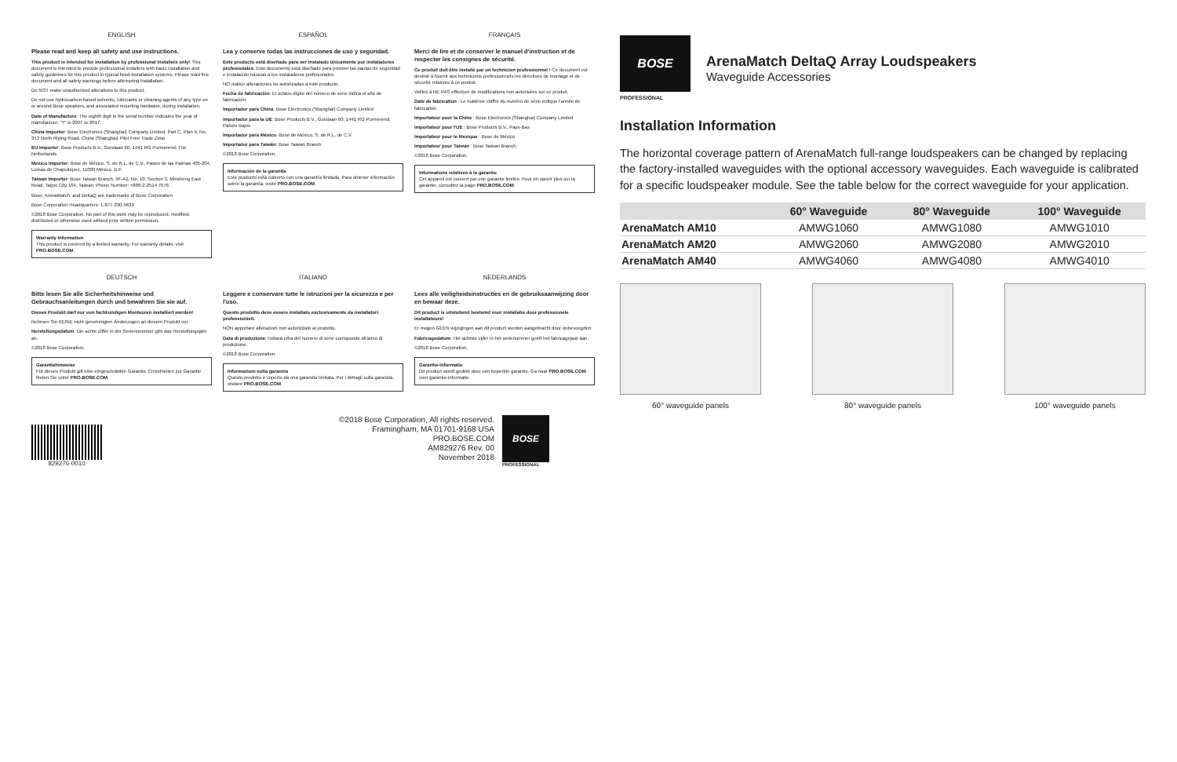ENGLISH
Please read and keep all safety and use instructions.
This product is intended for installation by professional installers only! This document is intended to provide professional installers with basic installation and safety guidelines for this product in typical fixed-installation systems. Please read this document and all safety warnings before attempting installation.
Do NOT make unauthorized alterations to this product.
Do not use hydrocarbon based solvents, lubricants or cleaning agents of any type on or around Bose speakers, and associated mounting hardware, during installation.
Date of Manufacture: The eighth digit in the serial number indicates the year of manufacture; "7" is 2007 or 2017.
China Importer: Bose Electronics (Shanghai) Company Limited, Part C, Plan 9, No. 353 North Riying Road, China (Shanghai) Pilot Free Trade Zone
EU Importer: Bose Products B.V., Gorslaan 60, 1441 RG Purmerend, The Netherlands
Mexico Importer: Bose de México, S. de R.L. de C.V., Paseo de las Palmas 405-204, Lomas de Chapultepec, 11000 México, D.F.
Taiwan Importer: Bose Taiwan Branch, 9F-A1, No. 10, Section 3, Minsheng East Road, Taipei City 104, Taiwan. Phone Number: +886-2-2514 7676
Bose, ArenaMatch, and DeltaQ are trademarks of Bose Corporation.
Bose Corporation Headquarters: 1-877-230-5639
©2018 Bose Corporation. No part of this work may be reproduced, modified, distributed or otherwise used without prior written permission.
Warranty Information
This product is covered by a limited warranty. For warranty details, visit PRO.BOSE.COM.
ESPAÑOL
Lea y conserve todas las instrucciones de uso y seguridad.
Este producto está diseñado para ser instalado únicamente por instaladores profesionales. Este documento está diseñado para proveer las pautas de seguridad e instalación básicas a los instaladores profesionales.
NO realice alteraciones no autorizadas a este producto.
Fecha de fabricación: El octavo dígito del número de serie indica el año de fabricación.
Importador para China: Bose Electronics (Shanghai) Company Limited
Importador para la UE: Bose Products B.V., Gorslaan 60, 1441 RG Purmerend, Países Bajos
Importador para México: Bose de México, S. de R.L. de C.V.
Importador para Taiwán: Bose Taiwan Branch
©2018 Bose Corporation.
Información de la garantía
Este producto está cubierto con una garantía limitada. Para obtener información sobre la garantía, visite PRO.BOSE.COM.
FRANÇAIS
Merci de lire et de conserver le manuel d'instruction et de respecter les consignes de sécurité.
Ce produit doit être installé par un technicien professionnel ! Ce document est destiné à fournir aux techniciens professionnels les directives de montage et de sécurité relatives à ce produit.
Veillez à NE PAS effectuer de modifications non autorisées sur ce produit.
Date de fabrication : Le huitième chiffre du numéro de série indique l'année de fabrication.
Importateur pour la Chine : Bose Electronics (Shanghai) Company Limited
Importateur pour l'UE : Bose Products B.V., Pays-Bas
Importateur pour le Mexique : Bose de México
Importateur pour Taiwan : Bose Taiwan Branch
©2018 Bose Corporation.
Informations relatives à la garantie
Cet appareil est couvert par une garantie limitée. Pour en savoir plus sur la garantie, consultez la page PRO.BOSE.COM.
DEUTSCH
Bitte lesen Sie alle Sicherheitshinweise und Gebrauchsanleitungen durch und bewahren Sie sie auf.
Dieses Produkt darf nur von fachkundigen Monteuren installiert werden!
Nehmen Sie KEINE nicht genehmigten Änderungen an diesem Produkt vor.
Herstellungsdatum: Die achte Ziffer in der Seriennummer gibt das Herstellungsjahr an.
©2018 Bose Corporation.
Garantiehinweise
Für dieses Produkt gilt eine eingeschränkte Garantie. Einzelheiten zur Garantie finden Sie unter PRO.BOSE.COM.
ITALIANO
Leggere e conservare tutte le istruzioni per la sicurezza e per l'uso.
Questo prodotto deve essere installato esclusivamente da installatori professionisti.
NON apportare alterazioni non autorizzate al prodotto.
Data di produzione: l'ottava cifra del numero di serie corrisponde all'anno di produzione.
©2018 Bose Corporation.
Informazioni sulla garanzia
Questo prodotto è coperto da una garanzia limitata. Per i dettagli sulla garanzia, visitare PRO.BOSE.COM.
NEDERLANDS
Lees alle veiligheidsinstructies en de gebruiksaanwijzing door en bewaar deze.
Dit product is uitsluitend bestemd voor installatie door professionele installateurs!
Er mogen GEEN wijzigingen aan dit product worden aangebracht door onbevoegden.
Fabricagedatum: Het achtste cijfer in het serienummer geeft het fabricagejaar aan.
©2018 Bose Corporation.
Garantie-informatie
Dit product wordt gedekt door een beperkte garantie. Ga naar PRO.BOSE.COM voor garantie-informatie.
829276-0010
©2018 Bose Corporation, All rights reserved.
Framingham, MA 01701-9168 USA
PRO.BOSE.COM
AM829276 Rev. 00
November 2018
BOSE
PROFESSIONAL
BOSE
PROFESSIONAL
ArenaMatch DeltaQ Array Loudspeakers
Waveguide Accessories
Installation Information
The horizontal coverage pattern of ArenaMatch full-range loudspeakers can be changed by replacing the factory-installed waveguides with the optional accessory waveguides. Each waveguide is calibrated for a specific loudspeaker module. See the table below for the correct waveguide for your application.
| | 60° Waveguide | 80° Waveguide | 100° Waveguide |
| --- | --- | --- | --- |
| ArenaMatch AM10 | AMWG1060 | AMWG1080 | AMWG1010 |
| ArenaMatch AM20 | AMWG2060 | AMWG2080 | AMWG2010 |
| ArenaMatch AM40 | AMWG4060 | AMWG4080 | AMWG4010 |
60° waveguide panels 80° waveguide panels 100° waveguide panels